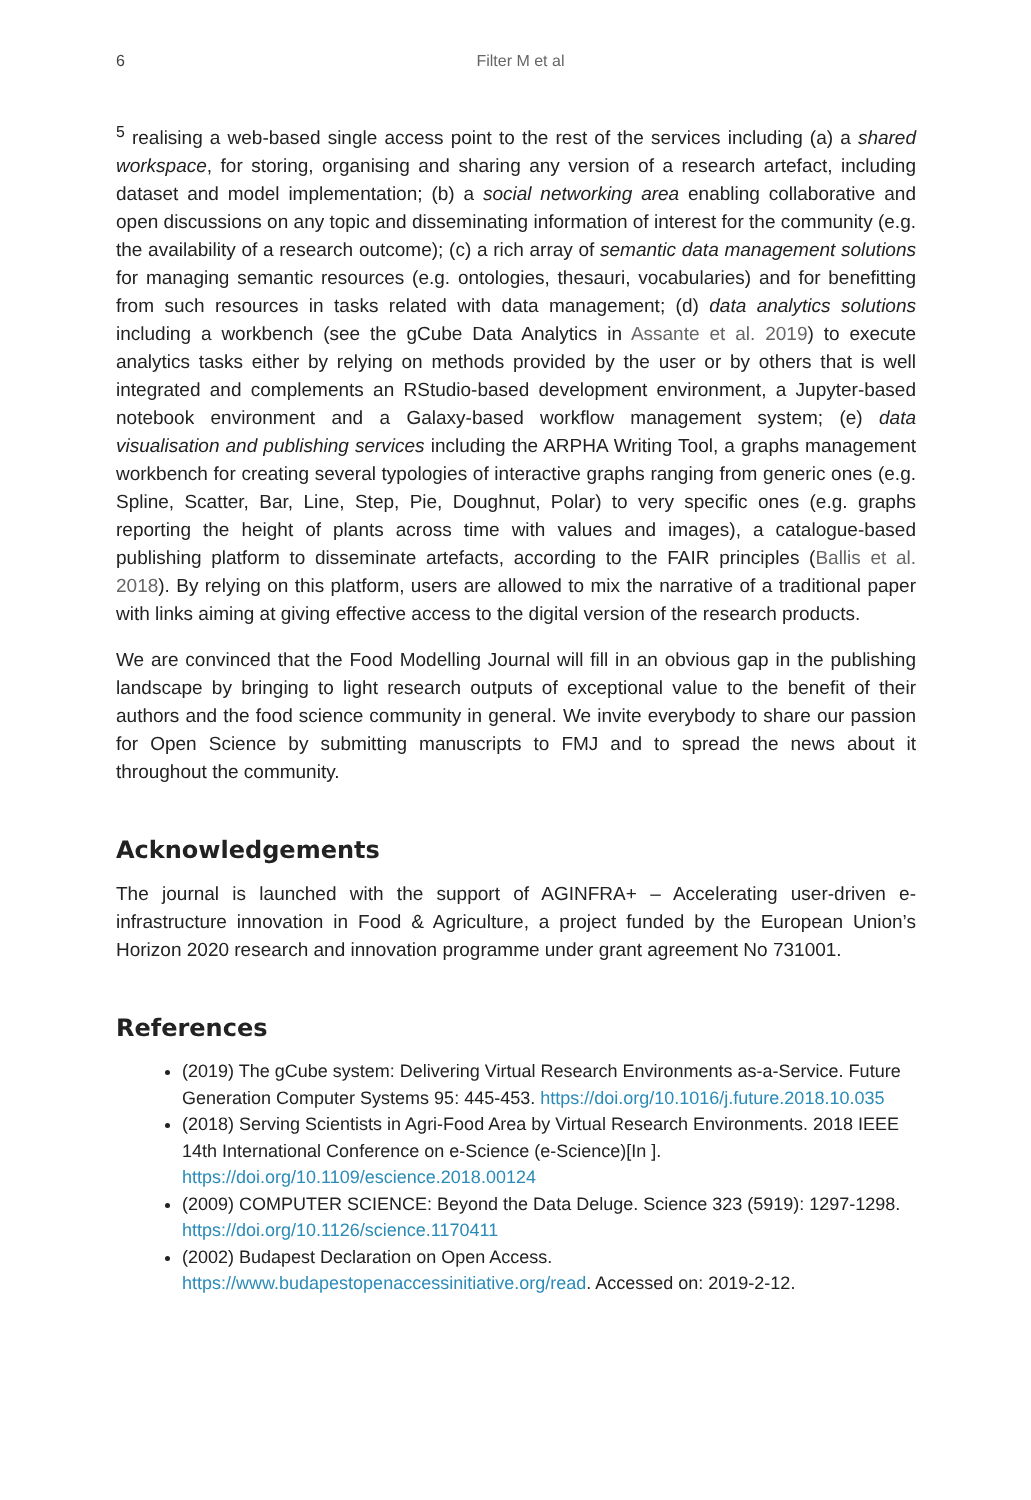6 Filter M et al
<sup>5</sup> realising a web-based single access point to the rest of the services including (a) a shared workspace, for storing, organising and sharing any version of a research artefact, including dataset and model implementation; (b) a social networking area enabling collaborative and open discussions on any topic and disseminating information of interest for the community (e.g. the availability of a research outcome); (c) a rich array of semantic data management solutions for managing semantic resources (e.g. ontologies, thesauri, vocabularies) and for benefitting from such resources in tasks related with data management; (d) data analytics solutions including a workbench (see the gCube Data Analytics in Assante et al. 2019) to execute analytics tasks either by relying on methods provided by the user or by others that is well integrated and complements an RStudio-based development environment, a Jupyter-based notebook environment and a Galaxy-based workflow management system; (e) data visualisation and publishing services including the ARPHA Writing Tool, a graphs management workbench for creating several typologies of interactive graphs ranging from generic ones (e.g. Spline, Scatter, Bar, Line, Step, Pie, Doughnut, Polar) to very specific ones (e.g. graphs reporting the height of plants across time with values and images), a catalogue-based publishing platform to disseminate artefacts, according to the FAIR principles (Ballis et al. 2018). By relying on this platform, users are allowed to mix the narrative of a traditional paper with links aiming at giving effective access to the digital version of the research products.
We are convinced that the Food Modelling Journal will fill in an obvious gap in the publishing landscape by bringing to light research outputs of exceptional value to the benefit of their authors and the food science community in general. We invite everybody to share our passion for Open Science by submitting manuscripts to FMJ and to spread the news about it throughout the community.
Acknowledgements
The journal is launched with the support of AGINFRA+ – Accelerating user-driven e-infrastructure innovation in Food & Agriculture, a project funded by the European Union’s Horizon 2020 research and innovation programme under grant agreement No 731001.
References
(2019) The gCube system: Delivering Virtual Research Environments as-a-Service. Future Generation Computer Systems 95: 445-453. https://doi.org/10.1016/j.future.2018.10.035
(2018) Serving Scientists in Agri-Food Area by Virtual Research Environments. 2018 IEEE 14th International Conference on e-Science (e-Science)[In ]. https://doi.org/10.1109/escience.2018.00124
(2009) COMPUTER SCIENCE: Beyond the Data Deluge. Science 323 (5919): 1297-1298. https://doi.org/10.1126/science.1170411
(2002) Budapest Declaration on Open Access. https://www.budapestopenaccessinitiative.org/read. Accessed on: 2019-2-12.